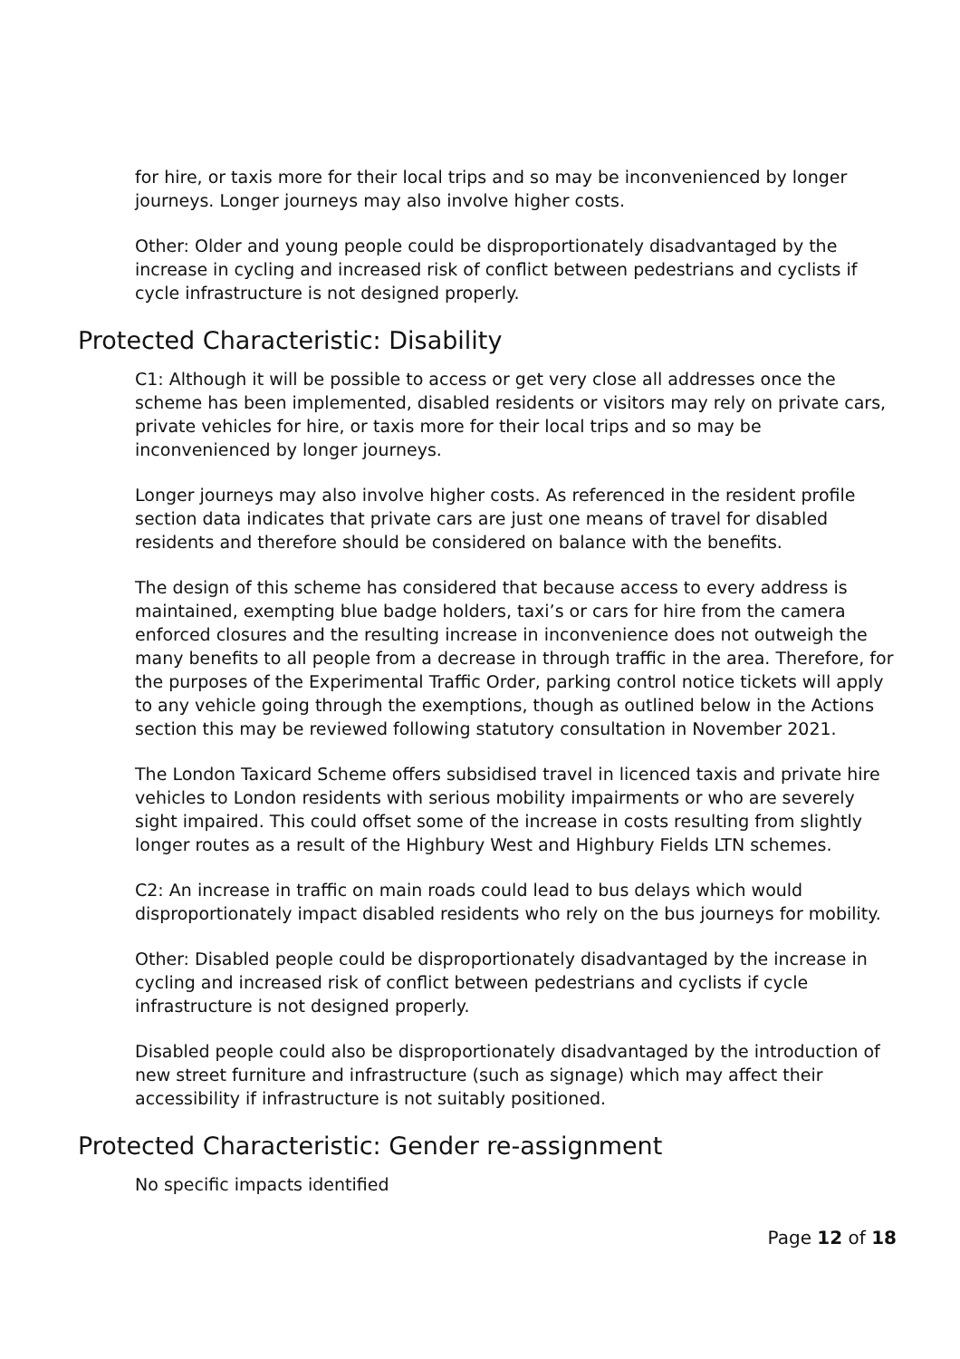for hire, or taxis more for their local trips and so may be inconvenienced by longer journeys. Longer journeys may also involve higher costs.
Other: Older and young people could be disproportionately disadvantaged by the increase in cycling and increased risk of conflict between pedestrians and cyclists if cycle infrastructure is not designed properly.
Protected Characteristic: Disability
C1: Although it will be possible to access or get very close all addresses once the scheme has been implemented, disabled residents or visitors may rely on private cars, private vehicles for hire, or taxis more for their local trips and so may be inconvenienced by longer journeys.
Longer journeys may also involve higher costs. As referenced in the resident profile section data indicates that private cars are just one means of travel for disabled residents and therefore should be considered on balance with the benefits.
The design of this scheme has considered that because access to every address is maintained, exempting blue badge holders, taxi’s or cars for hire from the camera enforced closures and the resulting increase in inconvenience does not outweigh the many benefits to all people from a decrease in through traffic in the area. Therefore, for the purposes of the Experimental Traffic Order, parking control notice tickets will apply to any vehicle going through the exemptions, though as outlined below in the Actions section this may be reviewed following statutory consultation in November 2021.
The London Taxicard Scheme offers subsidised travel in licenced taxis and private hire vehicles to London residents with serious mobility impairments or who are severely sight impaired. This could offset some of the increase in costs resulting from slightly longer routes as a result of the Highbury West and Highbury Fields LTN schemes.
C2: An increase in traffic on main roads could lead to bus delays which would disproportionately impact disabled residents who rely on the bus journeys for mobility.
Other: Disabled people could be disproportionately disadvantaged by the increase in cycling and increased risk of conflict between pedestrians and cyclists if cycle infrastructure is not designed properly.
Disabled people could also be disproportionately disadvantaged by the introduction of new street furniture and infrastructure (such as signage) which may affect their accessibility if infrastructure is not suitably positioned.
Protected Characteristic: Gender re-assignment
No specific impacts identified
Page 12 of 18